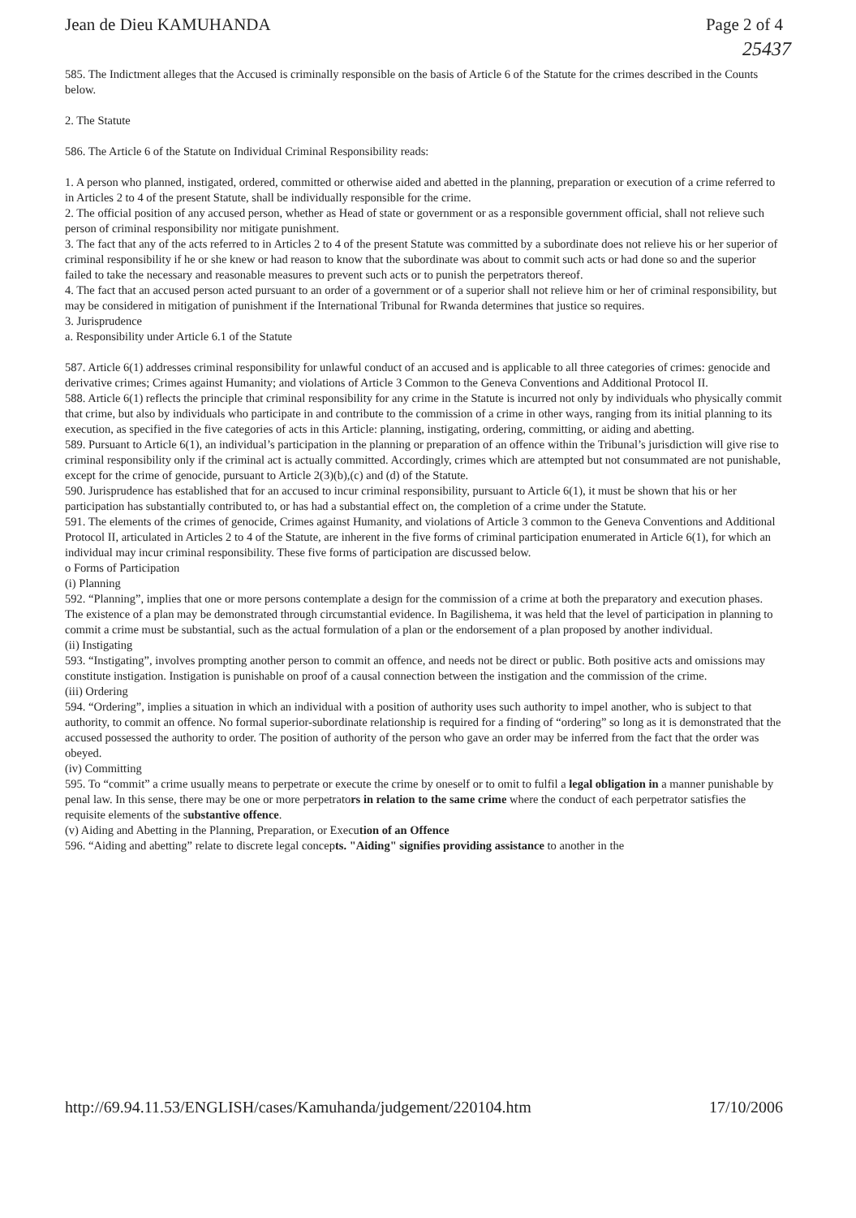Jean de Dieu KAMUHANDA Page 2 of 4
25437
585. The Indictment alleges that the Accused is criminally responsible on the basis of Article 6 of the Statute for the crimes described in the Counts below.
2. The Statute
586. The Article 6 of the Statute on Individual Criminal Responsibility reads:
1. A person who planned, instigated, ordered, committed or otherwise aided and abetted in the planning, preparation or execution of a crime referred to in Articles 2 to 4 of the present Statute, shall be individually responsible for the crime.
2. The official position of any accused person, whether as Head of state or government or as a responsible government official, shall not relieve such person of criminal responsibility nor mitigate punishment.
3. The fact that any of the acts referred to in Articles 2 to 4 of the present Statute was committed by a subordinate does not relieve his or her superior of criminal responsibility if he or she knew or had reason to know that the subordinate was about to commit such acts or had done so and the superior failed to take the necessary and reasonable measures to prevent such acts or to punish the perpetrators thereof.
4. The fact that an accused person acted pursuant to an order of a government or of a superior shall not relieve him or her of criminal responsibility, but may be considered in mitigation of punishment if the International Tribunal for Rwanda determines that justice so requires.
3. Jurisprudence
a. Responsibility under Article 6.1 of the Statute
587. Article 6(1) addresses criminal responsibility for unlawful conduct of an accused and is applicable to all three categories of crimes: genocide and derivative crimes; Crimes against Humanity; and violations of Article 3 Common to the Geneva Conventions and Additional Protocol II.
588. Article 6(1) reflects the principle that criminal responsibility for any crime in the Statute is incurred not only by individuals who physically commit that crime, but also by individuals who participate in and contribute to the commission of a crime in other ways, ranging from its initial planning to its execution, as specified in the five categories of acts in this Article: planning, instigating, ordering, committing, or aiding and abetting.
589. Pursuant to Article 6(1), an individual’s participation in the planning or preparation of an offence within the Tribunal’s jurisdiction will give rise to criminal responsibility only if the criminal act is actually committed. Accordingly, crimes which are attempted but not consummated are not punishable, except for the crime of genocide, pursuant to Article 2(3)(b),(c) and (d) of the Statute.
590. Jurisprudence has established that for an accused to incur criminal responsibility, pursuant to Article 6(1), it must be shown that his or her participation has substantially contributed to, or has had a substantial effect on, the completion of a crime under the Statute.
591. The elements of the crimes of genocide, Crimes against Humanity, and violations of Article 3 common to the Geneva Conventions and Additional Protocol II, articulated in Articles 2 to 4 of the Statute, are inherent in the five forms of criminal participation enumerated in Article 6(1), for which an individual may incur criminal responsibility. These five forms of participation are discussed below.
o Forms of Participation
(i) Planning
592. “Planning”, implies that one or more persons contemplate a design for the commission of a crime at both the preparatory and execution phases. The existence of a plan may be demonstrated through circumstantial evidence. In Bagilishema, it was held that the level of participation in planning to commit a crime must be substantial, such as the actual formulation of a plan or the endorsement of a plan proposed by another individual.
(ii) Instigating
593. “Instigating”, involves prompting another person to commit an offence, and needs not be direct or public. Both positive acts and omissions may constitute instigation. Instigation is punishable on proof of a causal connection between the instigation and the commission of the crime.
(iii) Ordering
594. “Ordering”, implies a situation in which an individual with a position of authority uses such authority to impel another, who is subject to that authority, to commit an offence. No formal superior-subordinate relationship is required for a finding of “ordering” so long as it is demonstrated that the accused possessed the authority to order. The position of authority of the person who gave an order may be inferred from the fact that the order was obeyed.
(iv) Committing
595. To “commit” a crime usually means to perpetrate or execute the crime by oneself or to omit to fulfil a legal obligation in a manner punishable by penal law. In this sense, there may be one or more perpetrators in relation to the same crime where the conduct of each perpetrator satisfies the requisite elements of the substantive offence.
(v) Aiding and Abetting in the Planning, Preparation, or Execution of an Offence
596. “Aiding and abetting” relate to discrete legal concepts. "Aiding" signifies providing assistance to another in the
http://69.94.11.53/ENGLISH/cases/Kamuhanda/judgement/220104.htm 17/10/2006